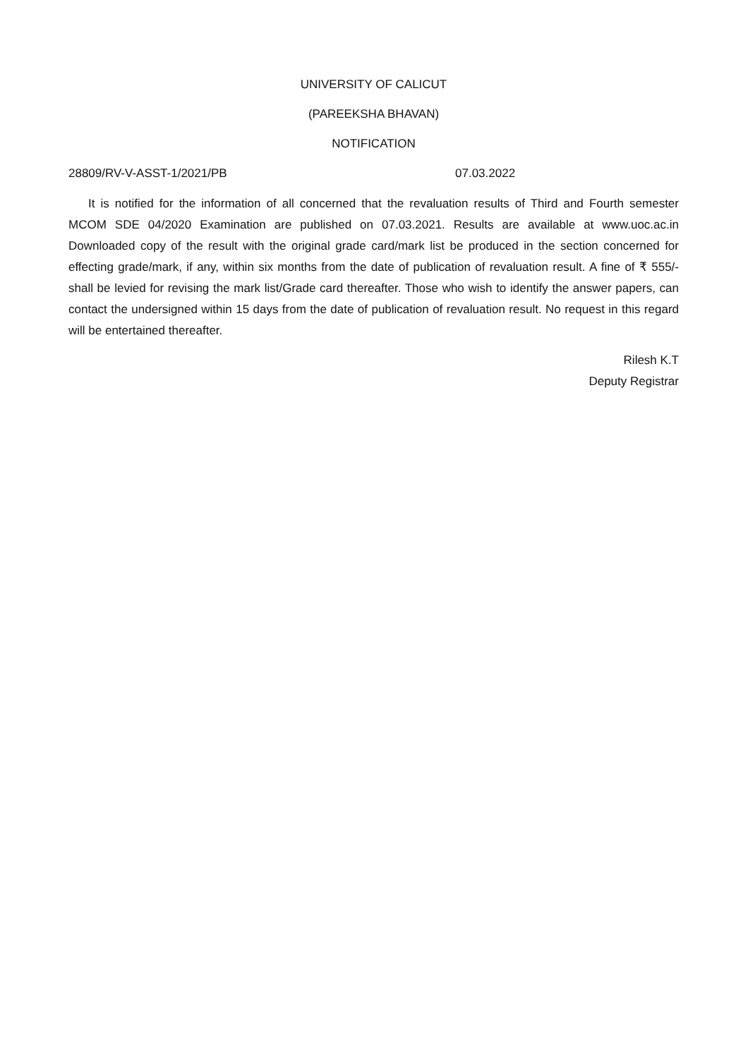UNIVERSITY OF CALICUT
(PAREEKSHA BHAVAN)
NOTIFICATION
28809/RV-V-ASST-1/2021/PB 07.03.2022
It is notified for the information of all concerned that the revaluation results of Third and Fourth semester MCOM SDE 04/2020 Examination are published on 07.03.2021. Results are available at www.uoc.ac.in Downloaded copy of the result with the original grade card/mark list be produced in the section concerned for effecting grade/mark, if any, within six months from the date of publication of revaluation result. A fine of ₹ 555/- shall be levied for revising the mark list/Grade card thereafter. Those who wish to identify the answer papers, can contact the undersigned within 15 days from the date of publication of revaluation result. No request in this regard will be entertained thereafter.
Rilesh K.T
Deputy Registrar